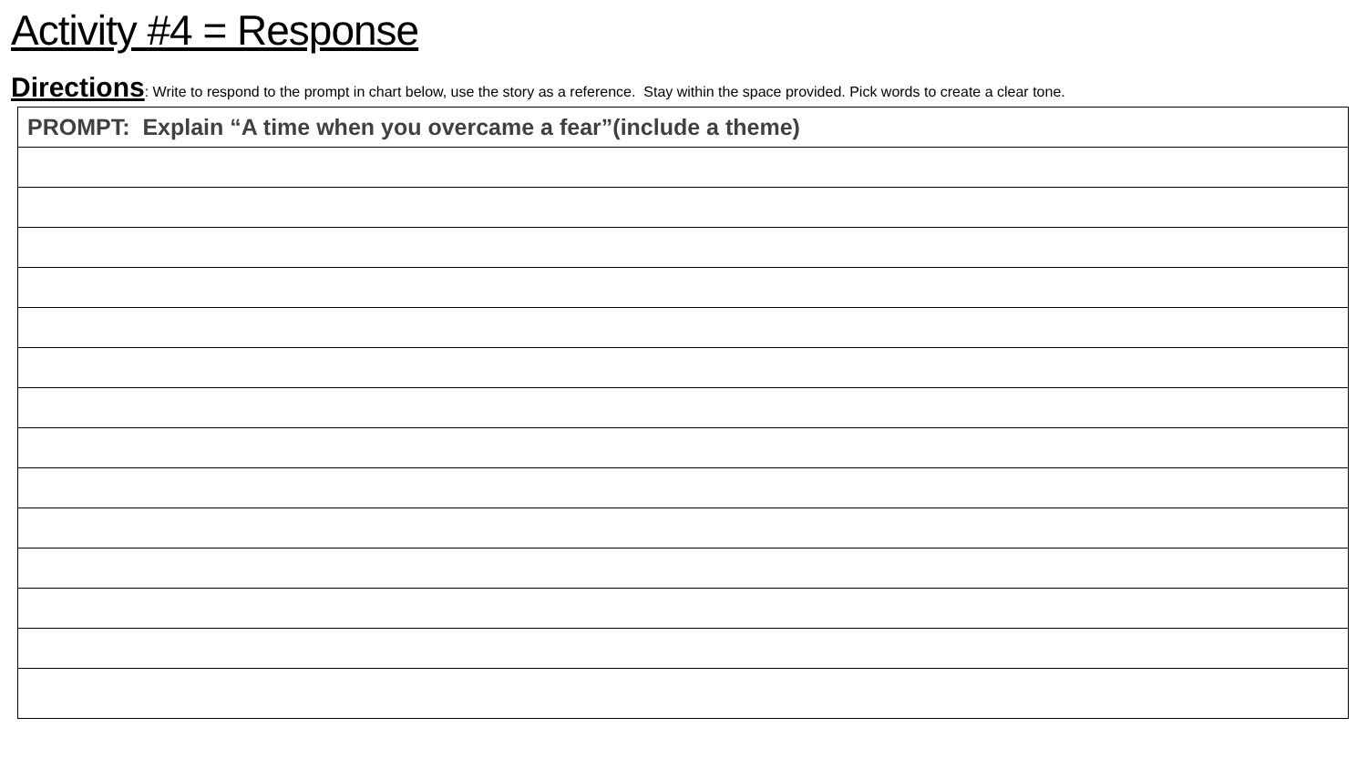Activity #4 = Response
Directions: Write to respond to the prompt in chart below, use the story as a reference. Stay within the space provided. Pick words to create a clear tone.
| PROMPT: Explain “A time when you overcame a fear”(include a theme) |
| --- |